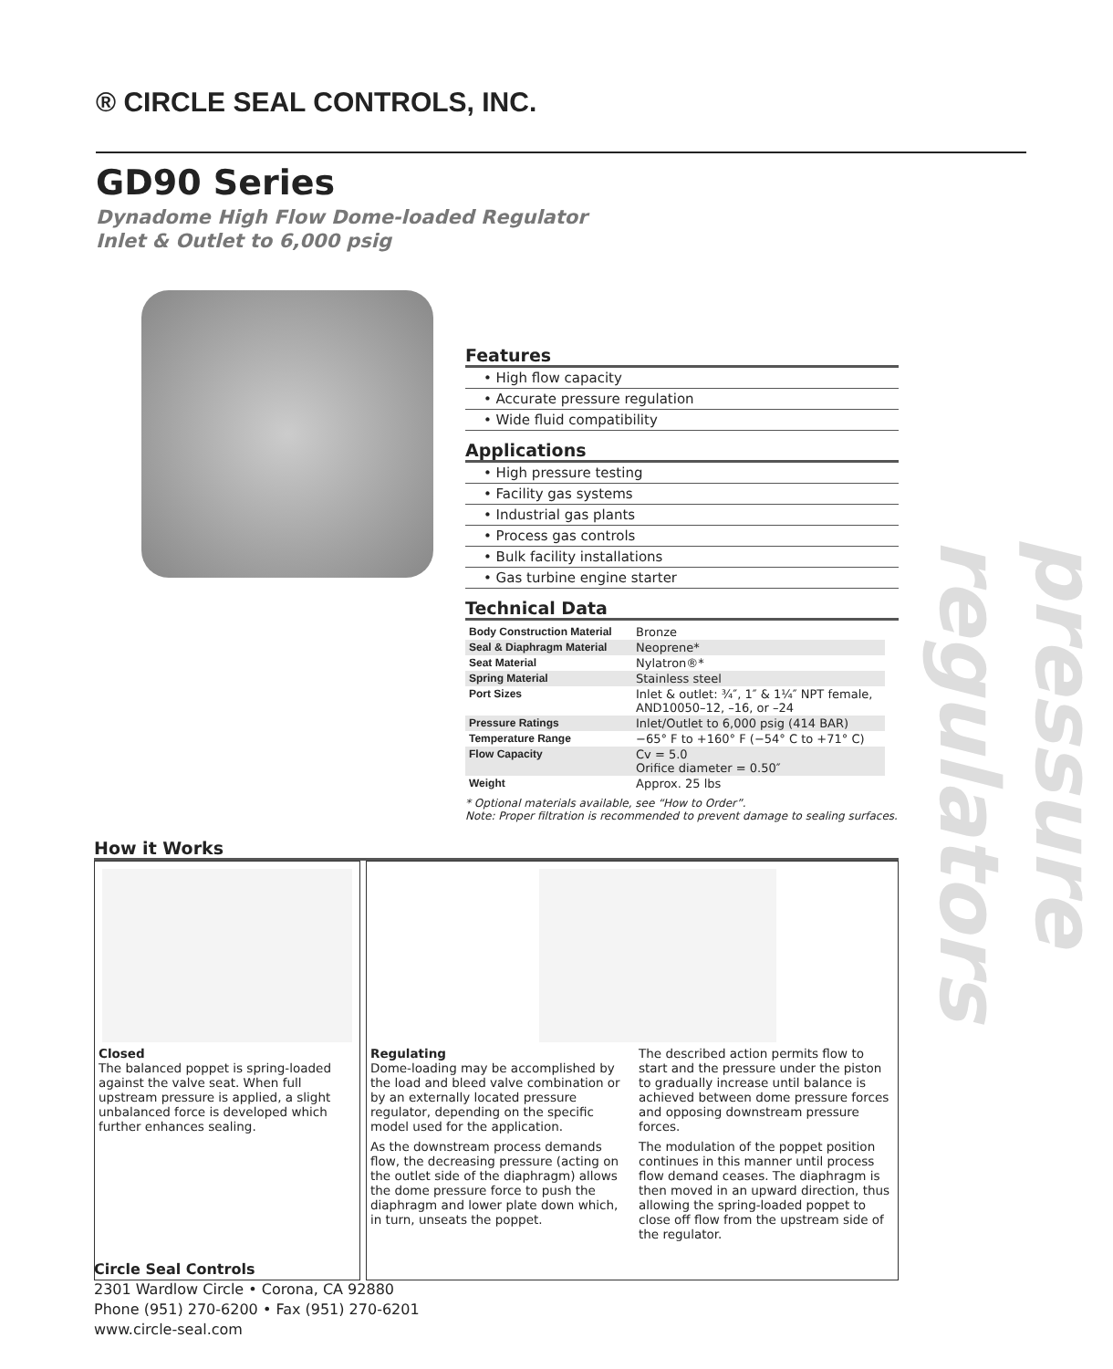® CIRCLE SEAL CONTROLS, INC.
GD90 Series
Dynadome High Flow Dome-loaded Regulator
Inlet & Outlet to 6,000 psig
Features
• High flow capacity
• Accurate pressure regulation
• Wide fluid compatibility
Applications
• High pressure testing
• Facility gas systems
• Industrial gas plants
• Process gas controls
• Bulk facility installations
• Gas turbine engine starter
Technical Data
| Body Construction Material | Bronze |
| Seal & Diaphragm Material | Neoprene* |
| Seat Material | Nylatron®* |
| Spring Material | Stainless steel |
| Port Sizes | Inlet & outlet: ¾″, 1″ & 1¼″ NPT female, AND10050–12, –16, or –24 |
| Pressure Ratings | Inlet/Outlet to 6,000 psig (414 BAR) |
| Temperature Range | −65° F to +160° F (−54° C to +71° C) |
| Flow Capacity | Cv = 5.0 Orifice diameter = 0.50″ |
| Weight | Approx. 25 lbs |
* Optional materials available, see “How to Order”.
Note: Proper filtration is recommended to prevent damage to sealing surfaces.
How it Works
Closed
The balanced poppet is spring-loaded against the valve seat. When full upstream pressure is applied, a slight unbalanced force is developed which further enhances sealing.
Regulating
Dome-loading may be accomplished by the load and bleed valve combination or by an externally located pressure regulator, depending on the specific model used for the application.
As the downstream process demands flow, the decreasing pressure (acting on the outlet side of the diaphragm) allows the dome pressure force to push the diaphragm and lower plate down which, in turn, unseats the poppet.
The described action permits flow to start and the pressure under the piston to gradually increase until balance is achieved between dome pressure forces and opposing downstream pressure forces.
The modulation of the poppet position continues in this manner until process flow demand ceases. The diaphragm is then moved in an upward direction, thus allowing the spring-loaded poppet to close off flow from the upstream side of the regulator.
Circle Seal Controls
2301 Wardlow Circle • Corona, CA 92880
Phone (951) 270-6200 • Fax (951) 270-6201
www.circle-seal.com
pressure regulators